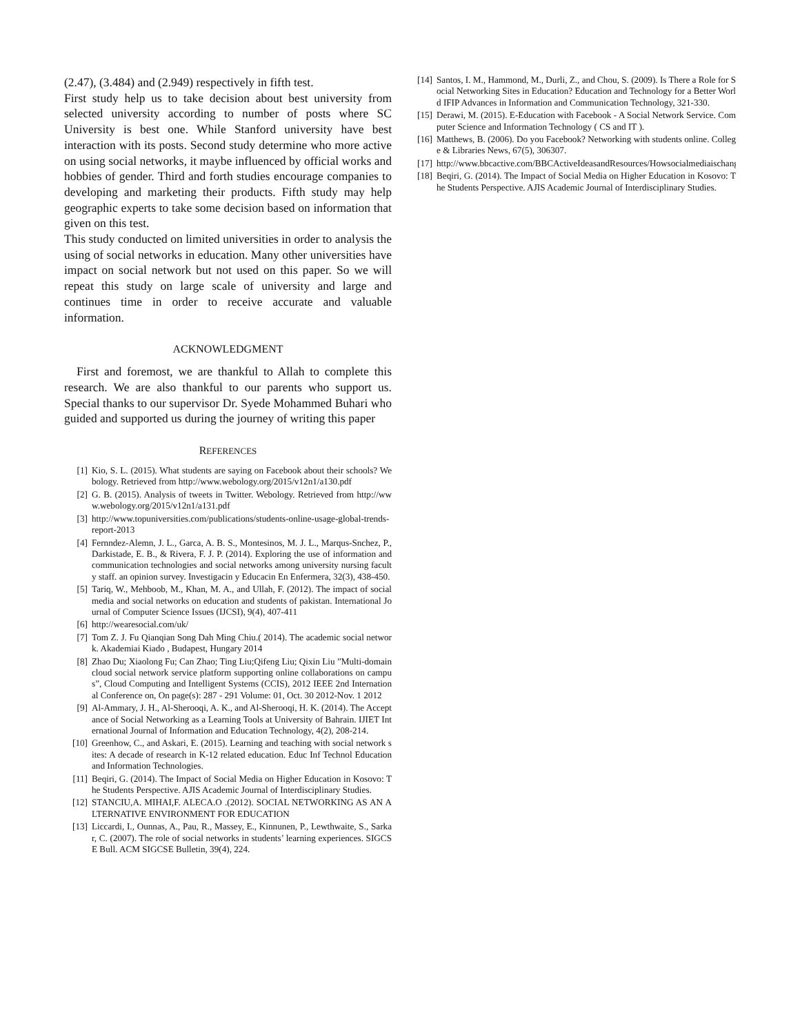(2.47), (3.484) and (2.949) respectively in fifth test.
First study help us to take decision about best university from selected university according to number of posts where SC University is best one. While Stanford university have best interaction with its posts. Second study determine who more active on using social networks, it maybe influenced by official works and hobbies of gender. Third and forth studies encourage companies to developing and marketing their products. Fifth study may help geographic experts to take some decision based on information that given on this test.
This study conducted on limited universities in order to analysis the using of social networks in education. Many other universities have impact on social network but not used on this paper. So we will repeat this study on large scale of university and large and continues time in order to receive accurate and valuable information.
ACKNOWLEDGMENT
First and foremost, we are thankful to Allah to complete this research. We are also thankful to our parents who support us. Special thanks to our supervisor Dr. Syede Mohammed Buhari who guided and supported us during the journey of writing this paper
REFERENCES
[1] Kio, S. L. (2015). What students are saying on Facebook about their schools? Webology. Retrieved from http://www.webology.org/2015/v12n1/a130.pdf
[2] G. B. (2015). Analysis of tweets in Twitter. Webology. Retrieved from http://www.webology.org/2015/v12n1/a131.pdf
[3] http://www.topuniversities.com/publications/students-online-usage-global-trends-report-2013
[4] Fernndez-Alemn, J. L., Garca, A. B. S., Montesinos, M. J. L., Marqus-Snchez, P., Darkistade, E. B., & Rivera, F. J. P. (2014). Exploring the use of information and communication technologies and social networks among university nursing faculty staff. an opinion survey. Investigacin y Educacin En Enfermera, 32(3), 438-450.
[5] Tariq, W., Mehboob, M., Khan, M. A., and Ullah, F. (2012). The impact of social media and social networks on education and students of pakistan. International Journal of Computer Science Issues (IJCSI), 9(4), 407-411
[6] http://wearesocial.com/uk/
[7] Tom Z. J. Fu Qianqian Song Dah Ming Chiu.( 2014). The academic social network. Akademiai Kiado , Budapest, Hungary 2014
[8] Zhao Du; Xiaolong Fu; Can Zhao; Ting Liu;Qifeng Liu; Qixin Liu ”Multi-domain cloud social network service platform supporting online collaborations on campus”, Cloud Computing and Intelligent Systems (CCIS), 2012 IEEE 2nd International Conference on, On page(s): 287 - 291 Volume: 01, Oct. 30 2012-Nov. 1 2012
[9] Al-Ammary, J. H., Al-Sherooqi, A. K., and Al-Sherooqi, H. K. (2014). The Acceptance of Social Networking as a Learning Tools at University of Bahrain. IJIET International Journal of Information and Education Technology, 4(2), 208-214.
[10] Greenhow, C., and Askari, E. (2015). Learning and teaching with social network sites: A decade of research in K-12 related education. Educ Inf Technol Education and Information Technologies.
[11] Beqiri, G. (2014). The Impact of Social Media on Higher Education in Kosovo: The Students Perspective. AJIS Academic Journal of Interdisciplinary Studies.
[12] STANCIU,A. MIHAI,F. ALECA.O .(2012). SOCIAL NETWORKING AS AN ALTERNATIVE ENVIRONMENT FOR EDUCATION
[13] Liccardi, I., Ounnas, A., Pau, R., Massey, E., Kinnunen, P., Lewthwaite, S., Sarkar, C. (2007). The role of social networks in students’ learning experiences. SIGCSE Bull. ACM SIGCSE Bulletin, 39(4), 224.
[14] Santos, I. M., Hammond, M., Durli, Z., and Chou, S. (2009). Is There a Role for Social Networking Sites in Education? Education and Technology for a Better World IFIP Advances in Information and Communication Technology, 321-330.
[15] Derawi, M. (2015). E-Education with Facebook - A Social Network Service. Computer Science and Information Technology ( CS and IT ).
[16] Matthews, B. (2006). Do you Facebook? Networking with students online. College & Libraries News, 67(5), 306307.
[17] http://www.bbcactive.com/BBCActiveIdeasandResources/Howsocialmediaischangingedu
[18] Beqiri, G. (2014). The Impact of Social Media on Higher Education in Kosovo: The Students Perspective. AJIS Academic Journal of Interdisciplinary Studies.